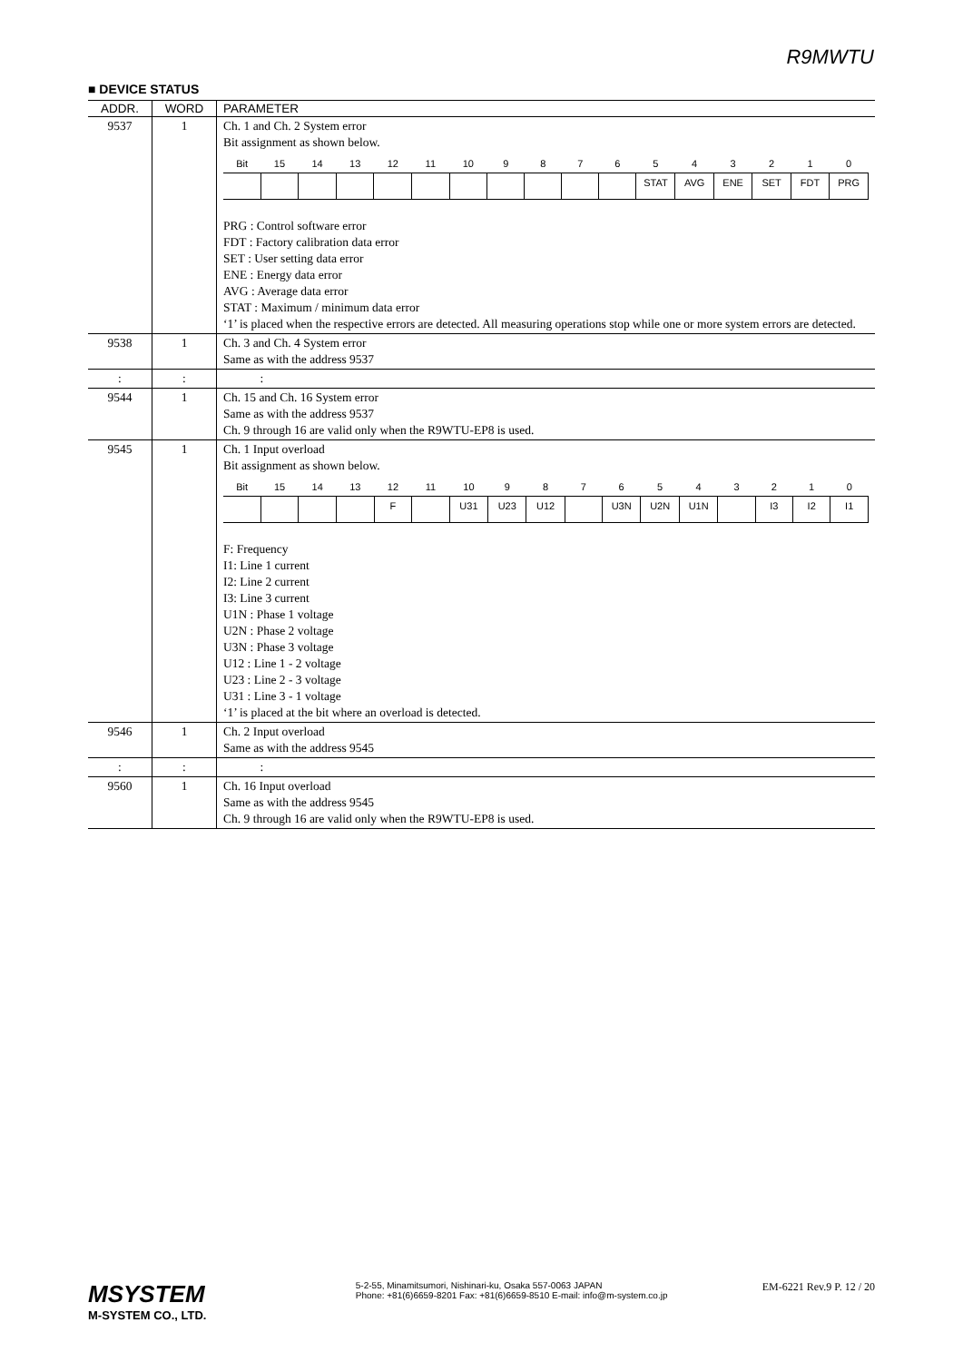R9MWTU
■ DEVICE STATUS
| ADDR. | WORD | PARAMETER |
| --- | --- | --- |
| 9537 | 1 | Ch. 1 and Ch. 2 System error Bit assignment as shown below. / Bit / 15 / 14 / 13 / 12 / 11 / 10 / 9 / 8 / 7 / 6 / 5 / 4 / 3 / 2 / 1 / 0 / / / / / / / / / / / / / STAT / AVG / ENE / SET / FDT / PRG / PRG : Control software error FDT : Factory calibration data error SET : User setting data error ENE : Energy data error AVG : Average data error STAT : Maximum / minimum data error ‘1’ is placed when the respective errors are detected. All measuring operations stop while one or more system errors are detected. |
| 9538 | 1 | Ch. 3 and Ch. 4 System error Same as with the address 9537 |
| : | : | : |
| 9544 | 1 | Ch. 15 and Ch. 16 System error Same as with the address 9537 Ch. 9 through 16 are valid only when the R9WTU-EP8 is used. |
| 9545 | 1 | Ch. 1 Input overload Bit assignment as shown below. / Bit / 15 / 14 / 13 / 12 / 11 / 10 / 9 / 8 / 7 / 6 / 5 / 4 / 3 / 2 / 1 / 0 / / / / / / F / / U31 / U23 / U12 / / U3N / U2N / U1N / / I3 / I2 / I1 / F: Frequency I1: Line 1 current I2: Line 2 current I3: Line 3 current U1N : Phase 1 voltage U2N : Phase 2 voltage U3N : Phase 3 voltage U12 : Line 1 - 2 voltage U23 : Line 2 - 3 voltage U31 : Line 3 - 1 voltage ‘1’ is placed at the bit where an overload is detected. |
| 9546 | 1 | Ch. 2 Input overload Same as with the address 9545 |
| : | : | : |
| 9560 | 1 | Ch. 16 Input overload Same as with the address 9545 Ch. 9 through 16 are valid only when the R9WTU-EP8 is used. |
MSYSTEM
M-SYSTEM CO., LTD.
5-2-55, Minamitsumori, Nishinari-ku, Osaka 557-0063 JAPAN
Phone: +81(6)6659-8201 Fax: +81(6)6659-8510 E-mail: info@m-system.co.jp
EM-6221 Rev.9 P. 12 / 20